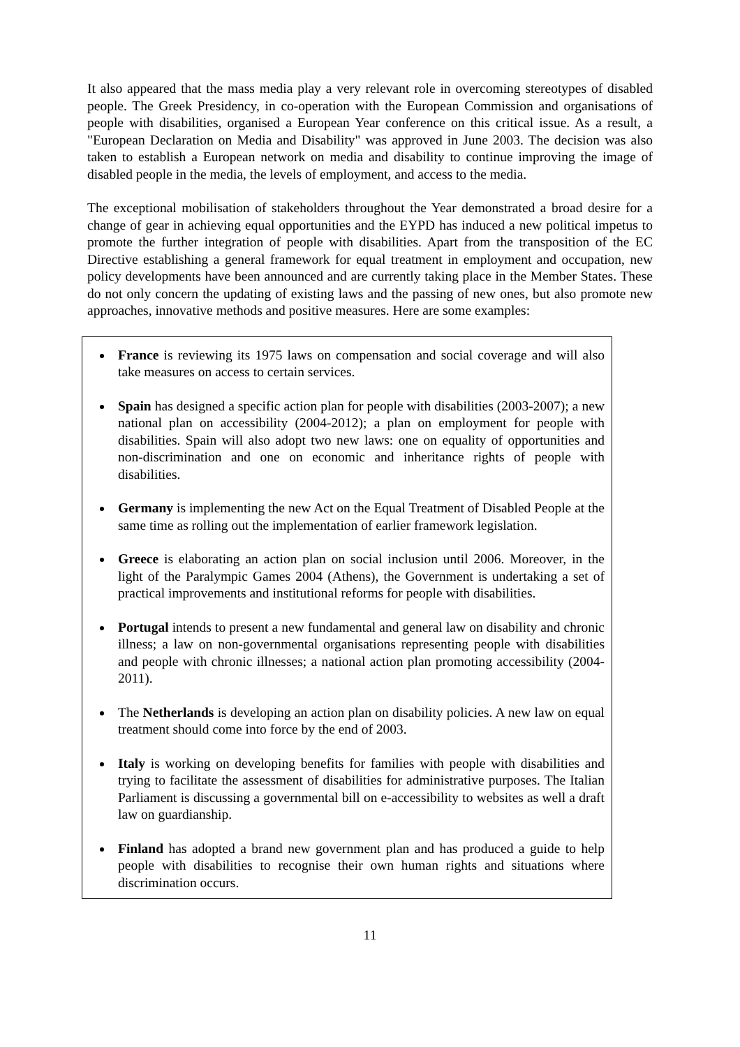It also appeared that the mass media play a very relevant role in overcoming stereotypes of disabled people. The Greek Presidency, in co-operation with the European Commission and organisations of people with disabilities, organised a European Year conference on this critical issue. As a result, a "European Declaration on Media and Disability" was approved in June 2003. The decision was also taken to establish a European network on media and disability to continue improving the image of disabled people in the media, the levels of employment, and access to the media.
The exceptional mobilisation of stakeholders throughout the Year demonstrated a broad desire for a change of gear in achieving equal opportunities and the EYPD has induced a new political impetus to promote the further integration of people with disabilities. Apart from the transposition of the EC Directive establishing a general framework for equal treatment in employment and occupation, new policy developments have been announced and are currently taking place in the Member States. These do not only concern the updating of existing laws and the passing of new ones, but also promote new approaches, innovative methods and positive measures. Here are some examples:
France is reviewing its 1975 laws on compensation and social coverage and will also take measures on access to certain services.
Spain has designed a specific action plan for people with disabilities (2003-2007); a new national plan on accessibility (2004-2012); a plan on employment for people with disabilities. Spain will also adopt two new laws: one on equality of opportunities and non-discrimination and one on economic and inheritance rights of people with disabilities.
Germany is implementing the new Act on the Equal Treatment of Disabled People at the same time as rolling out the implementation of earlier framework legislation.
Greece is elaborating an action plan on social inclusion until 2006. Moreover, in the light of the Paralympic Games 2004 (Athens), the Government is undertaking a set of practical improvements and institutional reforms for people with disabilities.
Portugal intends to present a new fundamental and general law on disability and chronic illness; a law on non-governmental organisations representing people with disabilities and people with chronic illnesses; a national action plan promoting accessibility (2004-2011).
The Netherlands is developing an action plan on disability policies. A new law on equal treatment should come into force by the end of 2003.
Italy is working on developing benefits for families with people with disabilities and trying to facilitate the assessment of disabilities for administrative purposes. The Italian Parliament is discussing a governmental bill on e-accessibility to websites as well a draft law on guardianship.
Finland has adopted a brand new government plan and has produced a guide to help people with disabilities to recognise their own human rights and situations where discrimination occurs.
11